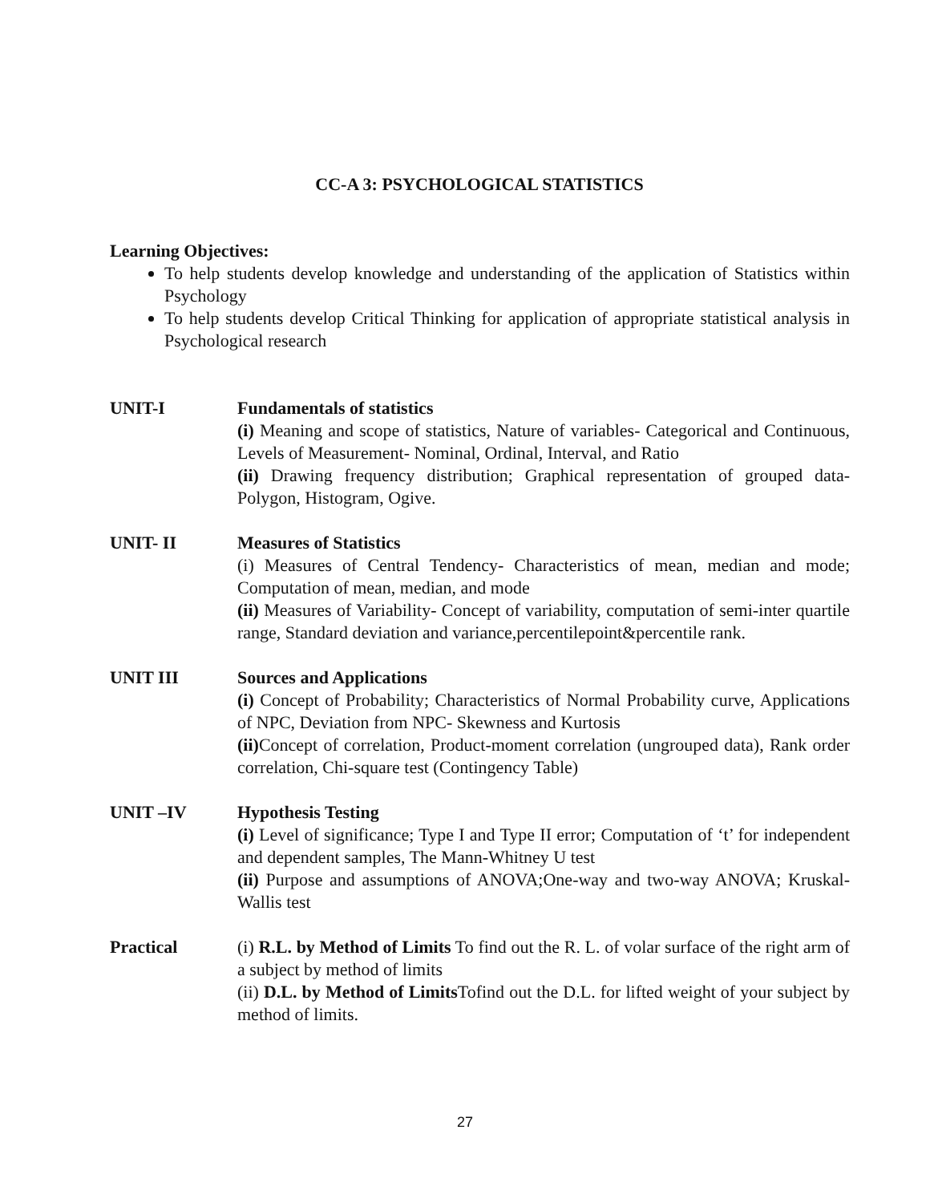CC-A 3: PSYCHOLOGICAL STATISTICS
Learning Objectives:
To help students develop knowledge and understanding of the application of Statistics within Psychology
To help students develop Critical Thinking for application of appropriate statistical analysis in Psychological research
UNIT-I Fundamentals of statistics
(i) Meaning and scope of statistics, Nature of variables- Categorical and Continuous, Levels of Measurement- Nominal, Ordinal, Interval, and Ratio
(ii) Drawing frequency distribution; Graphical representation of grouped data-Polygon, Histogram, Ogive.
UNIT- II Measures of Statistics
(i) Measures of Central Tendency- Characteristics of mean, median and mode; Computation of mean, median, and mode
(ii) Measures of Variability- Concept of variability, computation of semi-inter quartile range, Standard deviation and variance,percentilepoint&percentile rank.
UNIT III Sources and Applications
(i) Concept of Probability; Characteristics of Normal Probability curve, Applications of NPC, Deviation from NPC- Skewness and Kurtosis
(ii) Concept of correlation, Product-moment correlation (ungrouped data), Rank order correlation, Chi-square test (Contingency Table)
UNIT –IV Hypothesis Testing
(i) Level of significance; Type I and Type II error; Computation of ‘t’ for independent and dependent samples, The Mann-Whitney U test
(ii) Purpose and assumptions of ANOVA;One-way and two-way ANOVA; Kruskal-Wallis test
Practical (i) R.L. by Method of Limits To find out the R. L. of volar surface of the right arm of a subject by method of limits
(ii) D.L. by Method of Limits Tofind out the D.L. for lifted weight of your subject by method of limits.
27